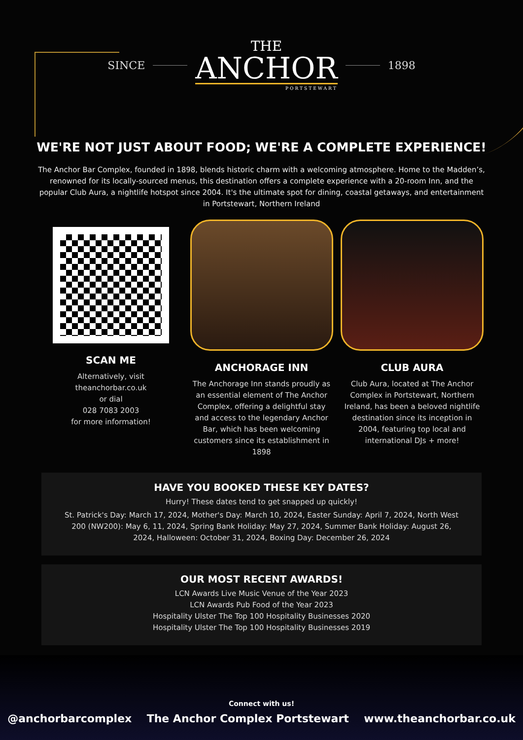SINCE
THE
ANCHOR
PORTSTEWART
1898
WE'RE NOT JUST ABOUT FOOD; WE'RE A COMPLETE EXPERIENCE!
The Anchor Bar Complex, founded in 1898, blends historic charm with a welcoming atmosphere. Home to the Madden’s, renowned for its locally-sourced menus, this destination offers a complete experience with a 20-room Inn, and the popular Club Aura, a nightlife hotspot since 2004. It's the ultimate spot for dining, coastal getaways, and entertainment in Portstewart, Northern Ireland
SCAN ME
Alternatively, visit
theanchorbar.co.uk
or dial
028 7083 2003
for more information!
ANCHORAGE INN
The Anchorage Inn stands proudly as an essential element of The Anchor Complex, offering a delightful stay and access to the legendary Anchor Bar, which has been welcoming customers since its establishment in 1898
CLUB AURA
Club Aura, located at The Anchor Complex in Portstewart, Northern Ireland, has been a beloved nightlife destination since its inception in 2004, featuring top local and international DJs + more!
HAVE YOU BOOKED THESE KEY DATES?
Hurry! These dates tend to get snapped up quickly!
St. Patrick's Day: March 17, 2024, Mother's Day: March 10, 2024, Easter Sunday: April 7, 2024, North West 200 (NW200): May 6, 11, 2024, Spring Bank Holiday: May 27, 2024, Summer Bank Holiday: August 26, 2024, Halloween: October 31, 2024, Boxing Day: December 26, 2024
OUR MOST RECENT AWARDS!
LCN Awards Live Music Venue of the Year 2023
LCN Awards Pub Food of the Year 2023
Hospitality Ulster The Top 100 Hospitality Businesses 2020
Hospitality Ulster The Top 100 Hospitality Businesses 2019
Connect with us!
@anchorbarcomplex The Anchor Complex Portstewart www.theanchorbar.co.uk